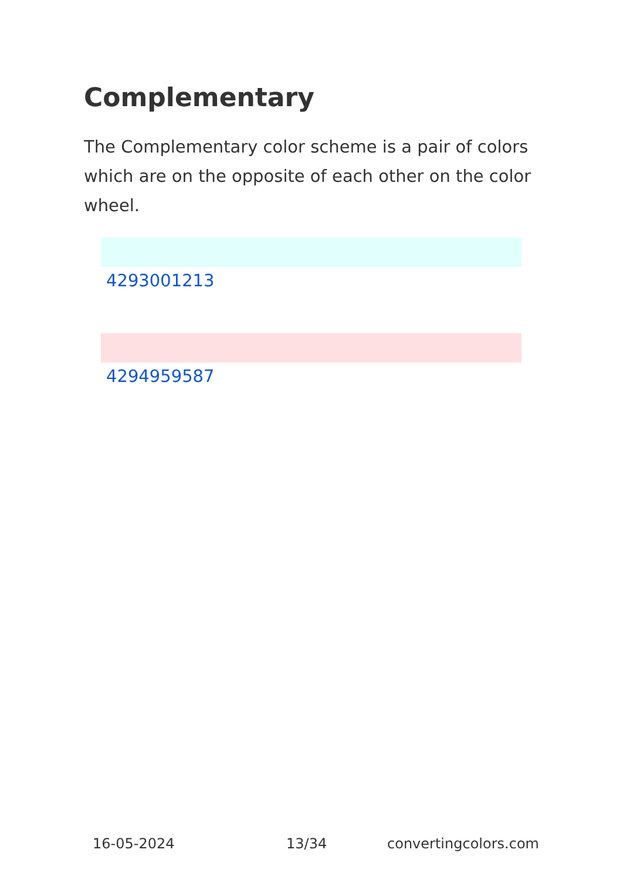Complementary
The Complementary color scheme is a pair of colors which are on the opposite of each other on the color wheel.
4293001213
4294959587
16-05-2024 13/34 convertingcolors.com